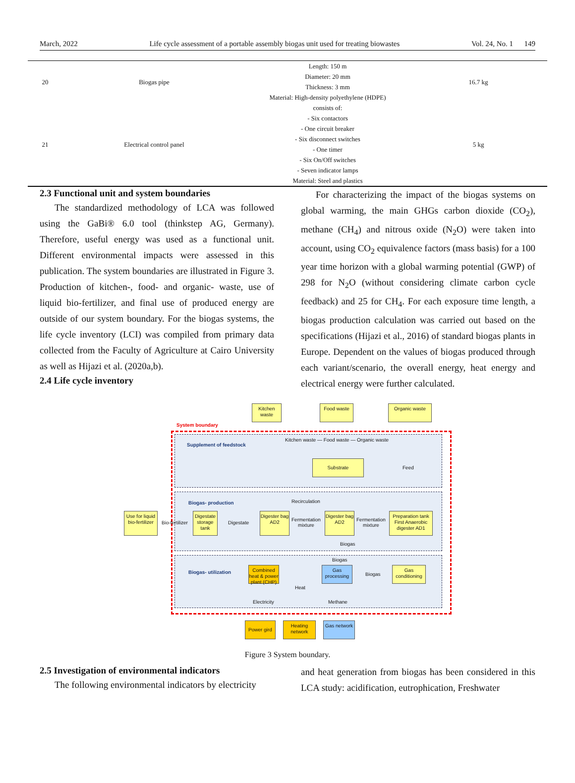March, 2022 Life cycle assessment of a portable assembly biogas unit used for treating biowastes Vol. 24, No. 1 149
| 20 | Biogas pipe | Length: 150 m Diameter: 20 mm Thickness: 3 mm Material: High-density polyethylene (HDPE) | 16.7 kg |
| 21 | Electrical control panel | consists of: - Six contactors - One circuit breaker - Six disconnect switches - One timer - Six On/Off switches - Seven indicator lamps Material: Steel and plastics | 5 kg |
2.3 Functional unit and system boundaries
The standardized methodology of LCA was followed using the GaBi® 6.0 tool (thinkstep AG, Germany). Therefore, useful energy was used as a functional unit. Different environmental impacts were assessed in this publication. The system boundaries are illustrated in Figure 3. Production of kitchen-, food- and organic- waste, use of liquid bio-fertilizer, and final use of produced energy are outside of our system boundary. For the biogas systems, the life cycle inventory (LCI) was compiled from primary data collected from the Faculty of Agriculture at Cairo University as well as Hijazi et al. (2020a,b).
2.4 Life cycle inventory
For characterizing the impact of the biogas systems on global warming, the main GHGs carbon dioxide (CO<sub>2</sub>), methane (CH<sub>4</sub>) and nitrous oxide (N<sub>2</sub>O) were taken into account, using CO<sub>2</sub> equivalence factors (mass basis) for a 100 year time horizon with a global warming potential (GWP) of 298 for N<sub>2</sub>O (without considering climate carbon cycle feedback) and 25 for CH<sub>4</sub>. For each exposure time length, a biogas production calculation was carried out based on the specifications (Hijazi et al., 2016) of standard biogas plants in Europe. Dependent on the values of biogas produced through each variant/scenario, the overall energy, heat energy and electrical energy were further calculated.
System boundary
Supplement of feedstock
Biogas- production
Biogas- utilization
Kitchen waste
Food waste Organic waste
Kitchen waste — Food waste — Organic waste
Substrate
Feed
Recirculation
Use for liquid bio-fertilizer
Bio-fertilizer
Digestate storage tank
Digestate
Digester bag AD2
Fermentation
mixture
Digester bag AD2
Fermentation
mixture
Preparation tank First Anaerobic digester AD1
Biogas
Biogas
Combined heat & power plant (CHP)
Gas processing
Biogas
Gas conditioning
Heat
Electricity Methane
Power gird
Heating network
Gas network
Figure 3 System boundary.
2.5 Investigation of environmental indicators
The following environmental indicators by electricity
and heat generation from biogas has been considered in this LCA study: acidification, eutrophication, Freshwater